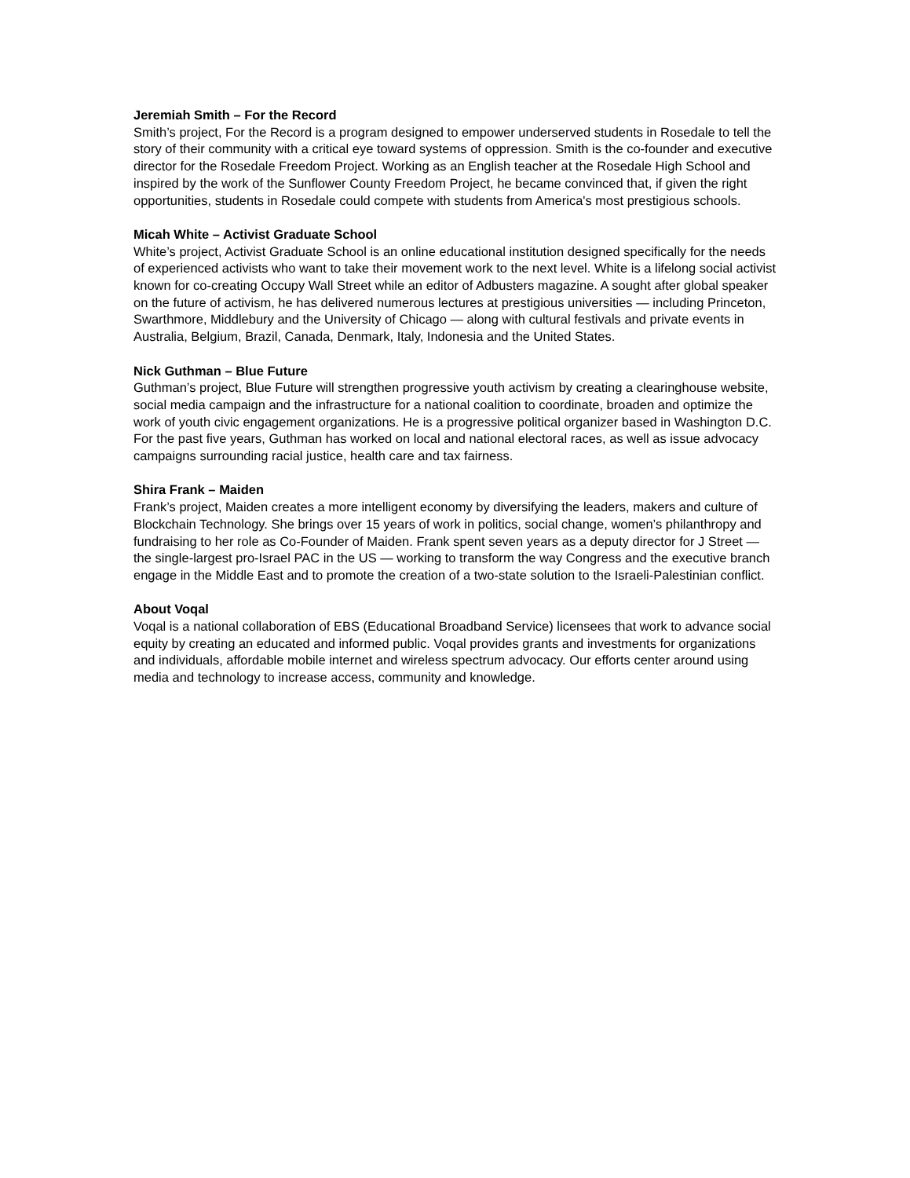Jeremiah Smith – For the Record
Smith’s project, For the Record is a program designed to empower underserved students in Rosedale to tell the story of their community with a critical eye toward systems of oppression. Smith is the co-founder and executive director for the Rosedale Freedom Project. Working as an English teacher at the Rosedale High School and inspired by the work of the Sunflower County Freedom Project, he became convinced that, if given the right opportunities, students in Rosedale could compete with students from America's most prestigious schools.
Micah White – Activist Graduate School
White’s project, Activist Graduate School is an online educational institution designed specifically for the needs of experienced activists who want to take their movement work to the next level. White is a lifelong social activist known for co-creating Occupy Wall Street while an editor of Adbusters magazine. A sought after global speaker on the future of activism, he has delivered numerous lectures at prestigious universities — including Princeton, Swarthmore, Middlebury and the University of Chicago — along with cultural festivals and private events in Australia, Belgium, Brazil, Canada, Denmark, Italy, Indonesia and the United States.
Nick Guthman – Blue Future
Guthman’s project, Blue Future will strengthen progressive youth activism by creating a clearinghouse website, social media campaign and the infrastructure for a national coalition to coordinate, broaden and optimize the work of youth civic engagement organizations. He is a progressive political organizer based in Washington D.C. For the past five years, Guthman has worked on local and national electoral races, as well as issue advocacy campaigns surrounding racial justice, health care and tax fairness.
Shira Frank – Maiden
Frank’s project, Maiden creates a more intelligent economy by diversifying the leaders, makers and culture of Blockchain Technology. She brings over 15 years of work in politics, social change, women’s philanthropy and fundraising to her role as Co-Founder of Maiden. Frank spent seven years as a deputy director for J Street — the single-largest pro-Israel PAC in the US — working to transform the way Congress and the executive branch engage in the Middle East and to promote the creation of a two-state solution to the Israeli-Palestinian conflict.
About Voqal
Voqal is a national collaboration of EBS (Educational Broadband Service) licensees that work to advance social equity by creating an educated and informed public. Voqal provides grants and investments for organizations and individuals, affordable mobile internet and wireless spectrum advocacy. Our efforts center around using media and technology to increase access, community and knowledge.